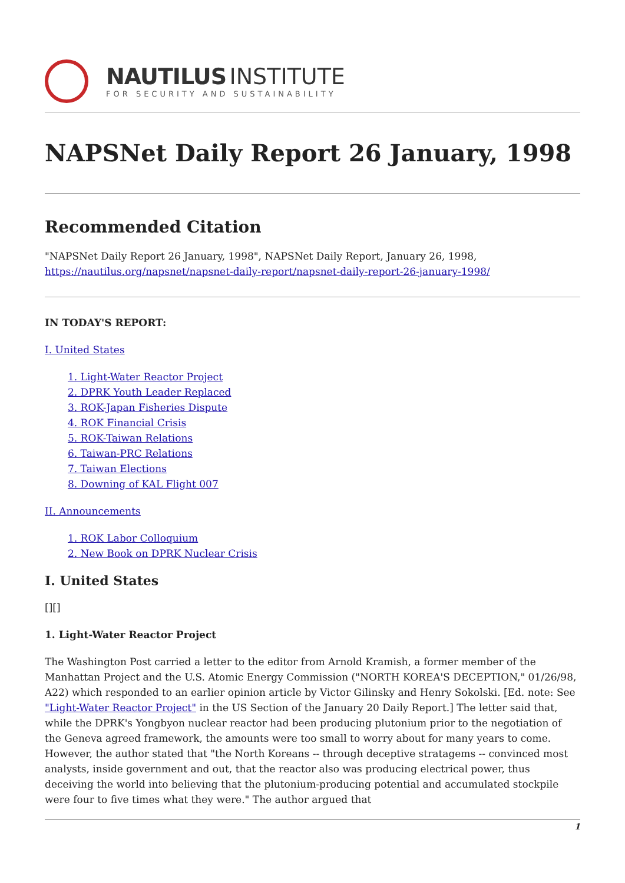NAUTILUS INSTITUTE
FOR SECURITY AND SUSTAINABILITY
NAPSNet Daily Report 26 January, 1998
Recommended Citation
"NAPSNet Daily Report 26 January, 1998", NAPSNet Daily Report, January 26, 1998, https://nautilus.org/napsnet/napsnet-daily-report/napsnet-daily-report-26-january-1998/
IN TODAY'S REPORT:
I. United States
1. Light-Water Reactor Project
2. DPRK Youth Leader Replaced
3. ROK-Japan Fisheries Dispute
4. ROK Financial Crisis
5. ROK-Taiwan Relations
6. Taiwan-PRC Relations
7. Taiwan Elections
8. Downing of KAL Flight 007
II. Announcements
1. ROK Labor Colloquium
2. New Book on DPRK Nuclear Crisis
I. United States
[][]
1. Light-Water Reactor Project
The Washington Post carried a letter to the editor from Arnold Kramish, a former member of the Manhattan Project and the U.S. Atomic Energy Commission ("NORTH KOREA'S DECEPTION," 01/26/98, A22) which responded to an earlier opinion article by Victor Gilinsky and Henry Sokolski. [Ed. note: See "Light-Water Reactor Project" in the US Section of the January 20 Daily Report.] The letter said that, while the DPRK's Yongbyon nuclear reactor had been producing plutonium prior to the negotiation of the Geneva agreed framework, the amounts were too small to worry about for many years to come. However, the author stated that "the North Koreans -- through deceptive stratagems -- convinced most analysts, inside government and out, that the reactor also was producing electrical power, thus deceiving the world into believing that the plutonium-producing potential and accumulated stockpile were four to five times what they were." The author argued that
1